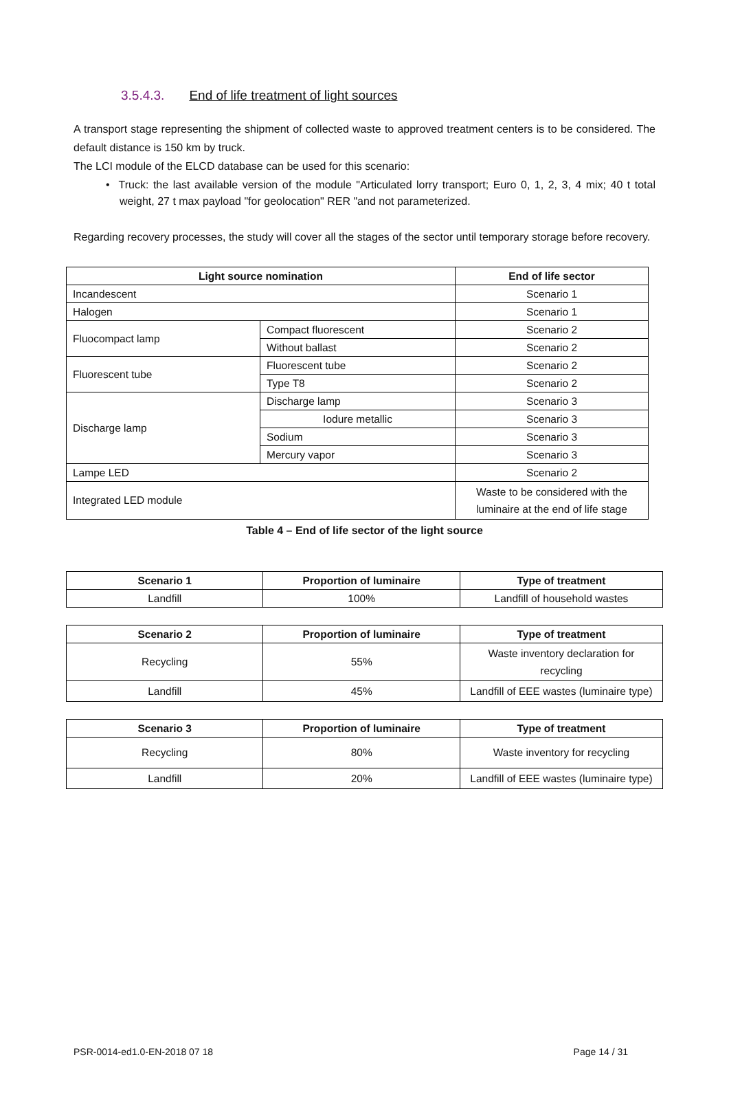3.5.4.3. End of life treatment of light sources
A transport stage representing the shipment of collected waste to approved treatment centers is to be considered. The default distance is 150 km by truck.
The LCI module of the ELCD database can be used for this scenario:
• Truck: the last available version of the module "Articulated lorry transport; Euro 0, 1, 2, 3, 4 mix; 40 t total weight, 27 t max payload "for geolocation" RER "and not parameterized.
Regarding recovery processes, the study will cover all the stages of the sector until temporary storage before recovery.
| Light source nomination | | End of life sector |
| --- | --- | --- |
| Incandescent | | Scenario 1 |
| Halogen | | Scenario 1 |
| Fluocompact lamp | Compact fluorescent | Scenario 2 |
| | Without ballast | Scenario 2 |
| Fluorescent tube | Fluorescent tube | Scenario 2 |
| | Type T8 | Scenario 2 |
| Discharge lamp | Discharge lamp | Scenario 3 |
| | Iodure metallic | Scenario 3 |
| | Sodium | Scenario 3 |
| | Mercury vapor | Scenario 3 |
| Lampe LED | | Scenario 2 |
| Integrated LED module | | Waste to be considered with the luminaire at the end of life stage |
Table 4 – End of life sector of the light source
| Scenario 1 | Proportion of luminaire | Type of treatment |
| --- | --- | --- |
| Landfill | 100% | Landfill of household wastes |
| Scenario 2 | Proportion of luminaire | Type of treatment |
| --- | --- | --- |
| Recycling | 55% | Waste inventory declaration for recycling |
| Landfill | 45% | Landfill of EEE wastes (luminaire type) |
| Scenario 3 | Proportion of luminaire | Type of treatment |
| --- | --- | --- |
| Recycling | 80% | Waste inventory for recycling |
| Landfill | 20% | Landfill of EEE wastes (luminaire type) |
PSR-0014-ed1.0-EN-2018 07 18 Page 14 / 31